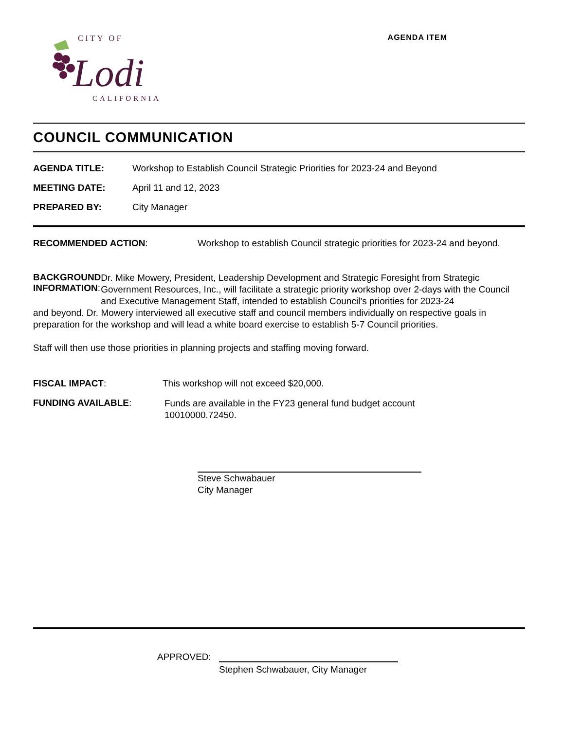CITY OF
Lodi
CALIFORNIA
AGENDA ITEM
COUNCIL COMMUNICATION
AGENDA TITLE: Workshop to Establish Council Strategic Priorities for 2023-24 and Beyond
MEETING DATE: April 11 and 12, 2023
PREPARED BY: City Manager
RECOMMENDED ACTION: Workshop to establish Council strategic priorities for 2023-24 and beyond.
BACKGROUND INFORMATION:
Dr. Mike Mowery, President, Leadership Development and Strategic Foresight from Strategic Government Resources, Inc., will facilitate a strategic priority workshop over 2-days with the Council and Executive Management Staff, intended to establish Council’s priorities for 2023-24
and beyond. Dr. Mowery interviewed all executive staff and council members individually on respective goals in preparation for the workshop and will lead a white board exercise to establish 5-7 Council priorities.
Staff will then use those priorities in planning projects and staffing moving forward.
FISCAL IMPACT: This workshop will not exceed $20,000.
FUNDING AVAILABLE:
Funds are available in the FY23 general fund budget account
10010000.72450.
Steve Schwabauer
City Manager
APPROVED:
Stephen Schwabauer, City Manager